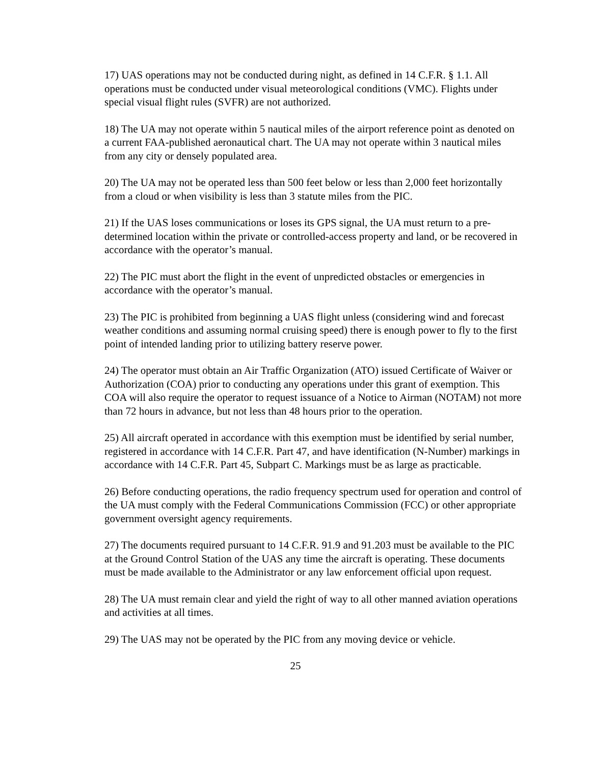17) UAS operations may not be conducted during night, as defined in 14 C.F.R. § 1.1. All operations must be conducted under visual meteorological conditions (VMC). Flights under special visual flight rules (SVFR) are not authorized.
18) The UA may not operate within 5 nautical miles of the airport reference point as denoted on a current FAA-published aeronautical chart. The UA may not operate within 3 nautical miles from any city or densely populated area.
20) The UA may not be operated less than 500 feet below or less than 2,000 feet horizontally from a cloud or when visibility is less than 3 statute miles from the PIC.
21) If the UAS loses communications or loses its GPS signal, the UA must return to a pre-determined location within the private or controlled-access property and land, or be recovered in accordance with the operator’s manual.
22) The PIC must abort the flight in the event of unpredicted obstacles or emergencies in accordance with the operator’s manual.
23) The PIC is prohibited from beginning a UAS flight unless (considering wind and forecast weather conditions and assuming normal cruising speed) there is enough power to fly to the first point of intended landing prior to utilizing battery reserve power.
24) The operator must obtain an Air Traffic Organization (ATO) issued Certificate of Waiver or Authorization (COA) prior to conducting any operations under this grant of exemption. This COA will also require the operator to request issuance of a Notice to Airman (NOTAM) not more than 72 hours in advance, but not less than 48 hours prior to the operation.
25) All aircraft operated in accordance with this exemption must be identified by serial number, registered in accordance with 14 C.F.R. Part 47, and have identification (N-Number) markings in accordance with 14 C.F.R. Part 45, Subpart C. Markings must be as large as practicable.
26) Before conducting operations, the radio frequency spectrum used for operation and control of the UA must comply with the Federal Communications Commission (FCC) or other appropriate government oversight agency requirements.
27) The documents required pursuant to 14 C.F.R. 91.9 and 91.203 must be available to the PIC at the Ground Control Station of the UAS any time the aircraft is operating. These documents must be made available to the Administrator or any law enforcement official upon request.
28) The UA must remain clear and yield the right of way to all other manned aviation operations and activities at all times.
29) The UAS may not be operated by the PIC from any moving device or vehicle.
25